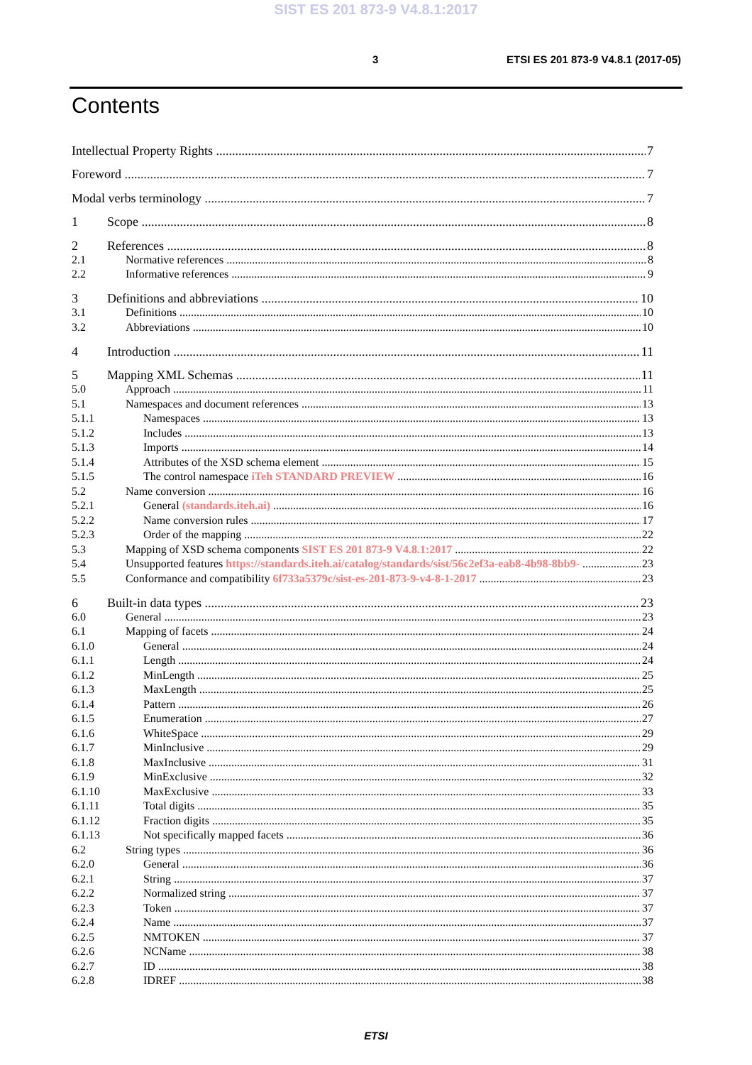SIST ES 201 873-9 V4.8.1:2017
3 ETSI ES 201 873-9 V4.8.1 (2017-05)
Contents
Intellectual Property Rights 7
Foreword 7
Modal verbs terminology 7
1 Scope 8
2 References 8
2.1 Normative references 8
2.2 Informative references 9
3 Definitions and abbreviations 10
3.1 Definitions 10
3.2 Abbreviations 10
4 Introduction 11
5 Mapping XML Schemas 11
5.0 Approach 11
5.1 Namespaces and document references 13
5.1.1 Namespaces 13
5.1.2 Includes 13
5.1.3 Imports 14
5.1.4 Attributes of the XSD schema element 15
5.1.5 The control namespace iTeh STANDARD PREVIEW 16
5.2 Name conversion 16
5.2.1 General (standards.iteh.ai) 16
5.2.2 Name conversion rules 17
5.2.3 Order of the mapping 22
5.3 Mapping of XSD schema components SIST ES 201 873-9 V4.8.1:2017 22
5.4 Unsupported features https://standards.iteh.ai/catalog/standards/sist/56c2ef3a-eab8-4b98-8bb9- 23
5.5 Conformance and compatibility 6f733a5379c/sist-es-201-873-9-v4-8-1-2017 23
6 Built-in data types 23
6.0 General 23
6.1 Mapping of facets 24
6.1.0 General 24
6.1.1 Length 24
6.1.2 MinLength 25
6.1.3 MaxLength 25
6.1.4 Pattern 26
6.1.5 Enumeration 27
6.1.6 WhiteSpace 29
6.1.7 MinInclusive 29
6.1.8 MaxInclusive 31
6.1.9 MinExclusive 32
6.1.10 MaxExclusive 33
6.1.11 Total digits 35
6.1.12 Fraction digits 35
6.1.13 Not specifically mapped facets 36
6.2 String types 36
6.2.0 General 36
6.2.1 String 37
6.2.2 Normalized string 37
6.2.3 Token 37
6.2.4 Name 37
6.2.5 NMTOKEN 37
6.2.6 NCName 38
6.2.7 ID 38
6.2.8 IDREF 38
ETSI